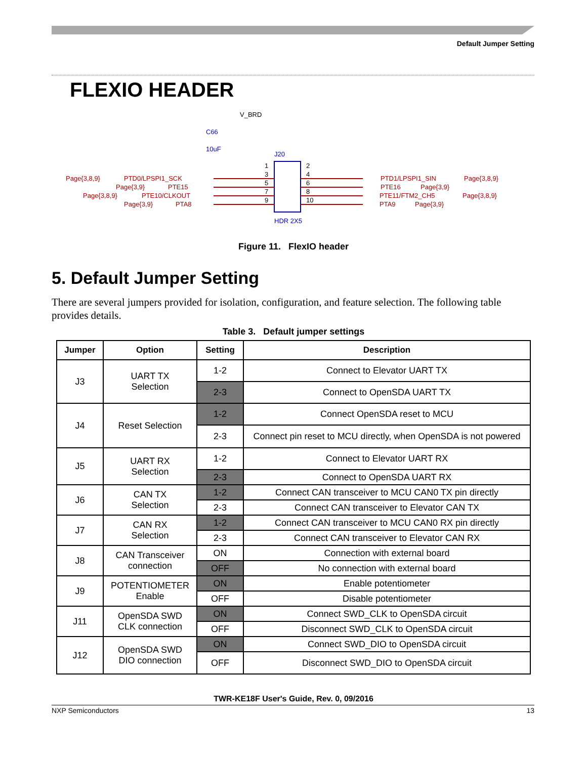Default Jumper Setting
FLEXIO HEADER
V_BRD
C66
10uF
J20
HDR 2X5
Page{3,8,9}
PTD0/LPSPI1_SCK
Page{3,9}
PTE15
Page{3,8,9}
PTE10/CLKOUT
Page{3,9}
PTA8
PTD1/LPSPI1_SIN
Page{3,8,9}
PTE16
Page{3,9}
PTE11/FTM2_CH5
Page{3,8,9}
PTA9
Page{3,9}
1
2
3
4
5
6
7
8
9
10
Figure 11. FlexIO header
5. Default Jumper Setting
There are several jumpers provided for isolation, configuration, and feature selection. The following table provides details.
Table 3. Default jumper settings
| Jumper | Option | Setting | Description |
| --- | --- | --- | --- |
| J3 | UART TX Selection | 1-2 | Connect to Elevator UART TX |
| | | 2-3 | Connect to OpenSDA UART TX |
| J4 | Reset Selection | 1-2 | Connect OpenSDA reset to MCU |
| | | 2-3 | Connect pin reset to MCU directly, when OpenSDA is not powered |
| J5 | UART RX Selection | 1-2 | Connect to Elevator UART RX |
| | | 2-3 | Connect to OpenSDA UART RX |
| J6 | CAN TX Selection | 1-2 | Connect CAN transceiver to MCU CAN0 TX pin directly |
| | | 2-3 | Connect CAN transceiver to Elevator CAN TX |
| J7 | CAN RX Selection | 1-2 | Connect CAN transceiver to MCU CAN0 RX pin directly |
| | | 2-3 | Connect CAN transceiver to Elevator CAN RX |
| J8 | CAN Transceiver connection | ON | Connection with external board |
| | | OFF | No connection with external board |
| J9 | POTENTIOMETER Enable | ON | Enable potentiometer |
| | | OFF | Disable potentiometer |
| J11 | OpenSDA SWD CLK connection | ON | Connect SWD_CLK to OpenSDA circuit |
| | | OFF | Disconnect SWD_CLK to OpenSDA circuit |
| J12 | OpenSDA SWD DIO connection | ON | Connect SWD_DIO to OpenSDA circuit |
| | | OFF | Disconnect SWD_DIO to OpenSDA circuit |
TWR-KE18F User's Guide, Rev. 0, 09/2016
NXP Semiconductors 13